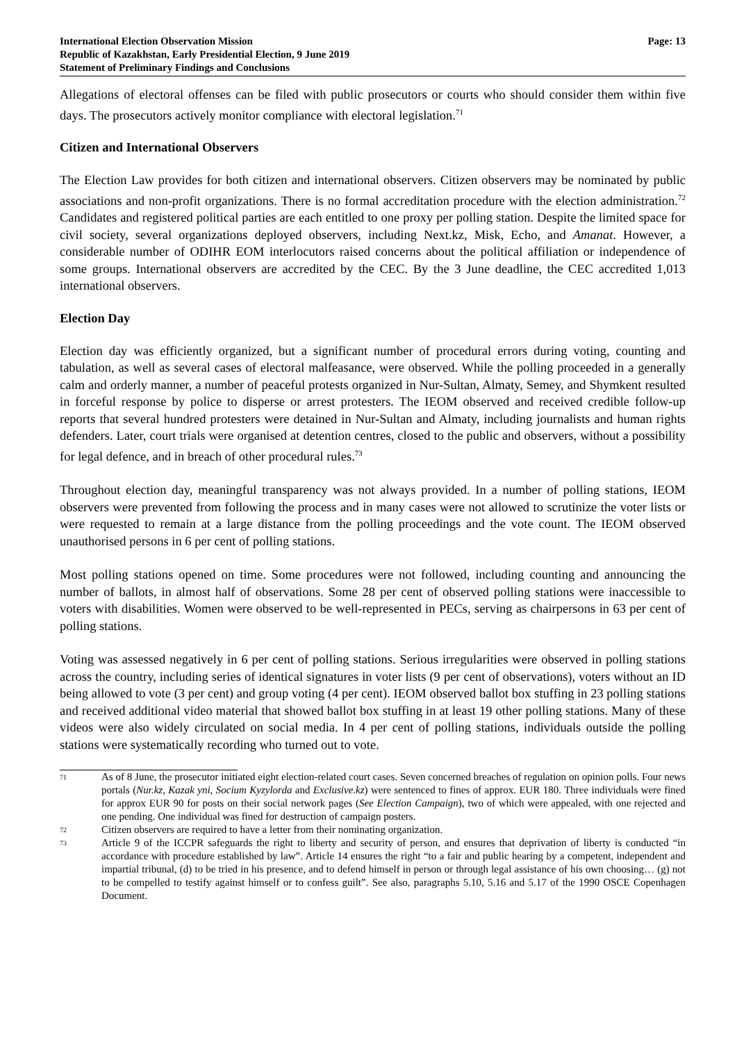International Election Observation Mission
Republic of Kazakhstan, Early Presidential Election, 9 June 2019
Statement of Preliminary Findings and Conclusions
Page: 13
Allegations of electoral offenses can be filed with public prosecutors or courts who should consider them within five days. The prosecutors actively monitor compliance with electoral legislation.<sup>71</sup>
Citizen and International Observers
The Election Law provides for both citizen and international observers. Citizen observers may be nominated by public associations and non-profit organizations. There is no formal accreditation procedure with the election administration.<sup>72</sup> Candidates and registered political parties are each entitled to one proxy per polling station. Despite the limited space for civil society, several organizations deployed observers, including Next.kz, Misk, Echo, and Amanat. However, a considerable number of ODIHR EOM interlocutors raised concerns about the political affiliation or independence of some groups. International observers are accredited by the CEC. By the 3 June deadline, the CEC accredited 1,013 international observers.
Election Day
Election day was efficiently organized, but a significant number of procedural errors during voting, counting and tabulation, as well as several cases of electoral malfeasance, were observed. While the polling proceeded in a generally calm and orderly manner, a number of peaceful protests organized in Nur-Sultan, Almaty, Semey, and Shymkent resulted in forceful response by police to disperse or arrest protesters. The IEOM observed and received credible follow-up reports that several hundred protesters were detained in Nur-Sultan and Almaty, including journalists and human rights defenders. Later, court trials were organised at detention centres, closed to the public and observers, without a possibility for legal defence, and in breach of other procedural rules.<sup>73</sup>
Throughout election day, meaningful transparency was not always provided. In a number of polling stations, IEOM observers were prevented from following the process and in many cases were not allowed to scrutinize the voter lists or were requested to remain at a large distance from the polling proceedings and the vote count. The IEOM observed unauthorised persons in 6 per cent of polling stations.
Most polling stations opened on time. Some procedures were not followed, including counting and announcing the number of ballots, in almost half of observations. Some 28 per cent of observed polling stations were inaccessible to voters with disabilities. Women were observed to be well-represented in PECs, serving as chairpersons in 63 per cent of polling stations.
Voting was assessed negatively in 6 per cent of polling stations. Serious irregularities were observed in polling stations across the country, including series of identical signatures in voter lists (9 per cent of observations), voters without an ID being allowed to vote (3 per cent) and group voting (4 per cent). IEOM observed ballot box stuffing in 23 polling stations and received additional video material that showed ballot box stuffing in at least 19 other polling stations. Many of these videos were also widely circulated on social media. In 4 per cent of polling stations, individuals outside the polling stations were systematically recording who turned out to vote.
71 As of 8 June, the prosecutor initiated eight election-related court cases. Seven concerned breaches of regulation on opinion polls. Four news portals (Nur.kz, Kazak yni, Socium Kyzylorda and Exclusive.kz) were sentenced to fines of approx. EUR 180. Three individuals were fined for approx EUR 90 for posts on their social network pages (See Election Campaign), two of which were appealed, with one rejected and one pending. One individual was fined for destruction of campaign posters.
72 Citizen observers are required to have a letter from their nominating organization.
73 Article 9 of the ICCPR safeguards the right to liberty and security of person, and ensures that deprivation of liberty is conducted “in accordance with procedure established by law”. Article 14 ensures the right “to a fair and public hearing by a competent, independent and impartial tribunal, (d) to be tried in his presence, and to defend himself in person or through legal assistance of his own choosing… (g) not to be compelled to testify against himself or to confess guilt”. See also, paragraphs 5.10, 5.16 and 5.17 of the 1990 OSCE Copenhagen Document.